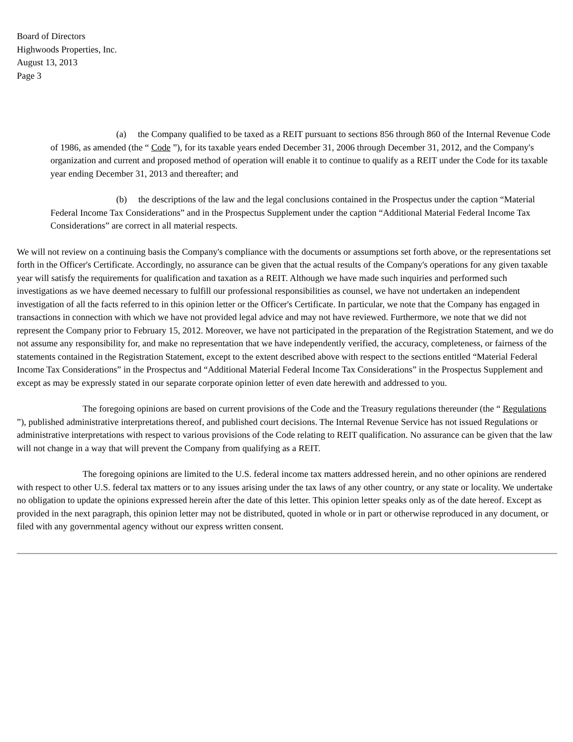Board of Directors
Highwoods Properties, Inc.
August 13, 2013
Page 3
(a) the Company qualified to be taxed as a REIT pursuant to sections 856 through 860 of the Internal Revenue Code of 1986, as amended (the “ Code ”), for its taxable years ended December 31, 2006 through December 31, 2012, and the Company's organization and current and proposed method of operation will enable it to continue to qualify as a REIT under the Code for its taxable year ending December 31, 2013 and thereafter; and
(b) the descriptions of the law and the legal conclusions contained in the Prospectus under the caption “Material Federal Income Tax Considerations” and in the Prospectus Supplement under the caption “Additional Material Federal Income Tax Considerations” are correct in all material respects.
We will not review on a continuing basis the Company's compliance with the documents or assumptions set forth above, or the representations set forth in the Officer's Certificate. Accordingly, no assurance can be given that the actual results of the Company's operations for any given taxable year will satisfy the requirements for qualification and taxation as a REIT. Although we have made such inquiries and performed such investigations as we have deemed necessary to fulfill our professional responsibilities as counsel, we have not undertaken an independent investigation of all the facts referred to in this opinion letter or the Officer's Certificate. In particular, we note that the Company has engaged in transactions in connection with which we have not provided legal advice and may not have reviewed. Furthermore, we note that we did not represent the Company prior to February 15, 2012. Moreover, we have not participated in the preparation of the Registration Statement, and we do not assume any responsibility for, and make no representation that we have independently verified, the accuracy, completeness, or fairness of the statements contained in the Registration Statement, except to the extent described above with respect to the sections entitled “Material Federal Income Tax Considerations” in the Prospectus and “Additional Material Federal Income Tax Considerations” in the Prospectus Supplement and except as may be expressly stated in our separate corporate opinion letter of even date herewith and addressed to you.
The foregoing opinions are based on current provisions of the Code and the Treasury regulations thereunder (the “ Regulations ”), published administrative interpretations thereof, and published court decisions. The Internal Revenue Service has not issued Regulations or administrative interpretations with respect to various provisions of the Code relating to REIT qualification. No assurance can be given that the law will not change in a way that will prevent the Company from qualifying as a REIT.
The foregoing opinions are limited to the U.S. federal income tax matters addressed herein, and no other opinions are rendered with respect to other U.S. federal tax matters or to any issues arising under the tax laws of any other country, or any state or locality. We undertake no obligation to update the opinions expressed herein after the date of this letter. This opinion letter speaks only as of the date hereof. Except as provided in the next paragraph, this opinion letter may not be distributed, quoted in whole or in part or otherwise reproduced in any document, or filed with any governmental agency without our express written consent.